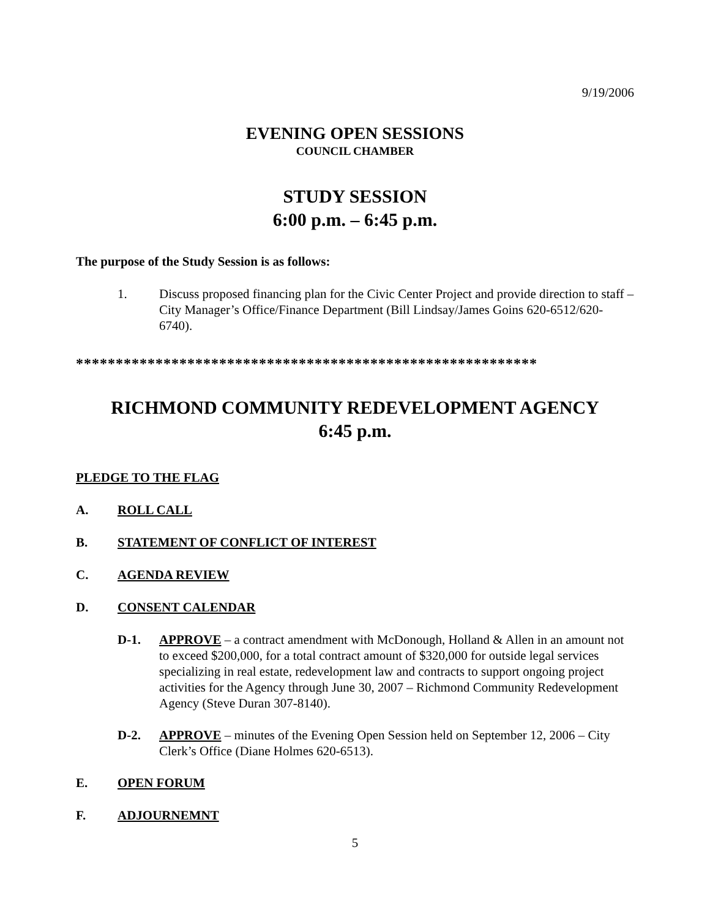9/19/2006
EVENING OPEN SESSIONS
COUNCIL CHAMBER
STUDY SESSION
6:00 p.m. – 6:45 p.m.
The purpose of the Study Session is as follows:
1. Discuss proposed financing plan for the Civic Center Project and provide direction to staff – City Manager’s Office/Finance Department (Bill Lindsay/James Goins 620-6512/620-6740).
**********************************************************
RICHMOND COMMUNITY REDEVELOPMENT AGENCY
6:45 p.m.
PLEDGE TO THE FLAG
A. ROLL CALL
B. STATEMENT OF CONFLICT OF INTEREST
C. AGENDA REVIEW
D. CONSENT CALENDAR
D-1. APPROVE – a contract amendment with McDonough, Holland & Allen in an amount not to exceed $200,000, for a total contract amount of $320,000 for outside legal services specializing in real estate, redevelopment law and contracts to support ongoing project activities for the Agency through June 30, 2007 – Richmond Community Redevelopment Agency (Steve Duran 307-8140).
D-2. APPROVE – minutes of the Evening Open Session held on September 12, 2006 – City Clerk’s Office (Diane Holmes 620-6513).
E. OPEN FORUM
F. ADJOURNEMNT
5